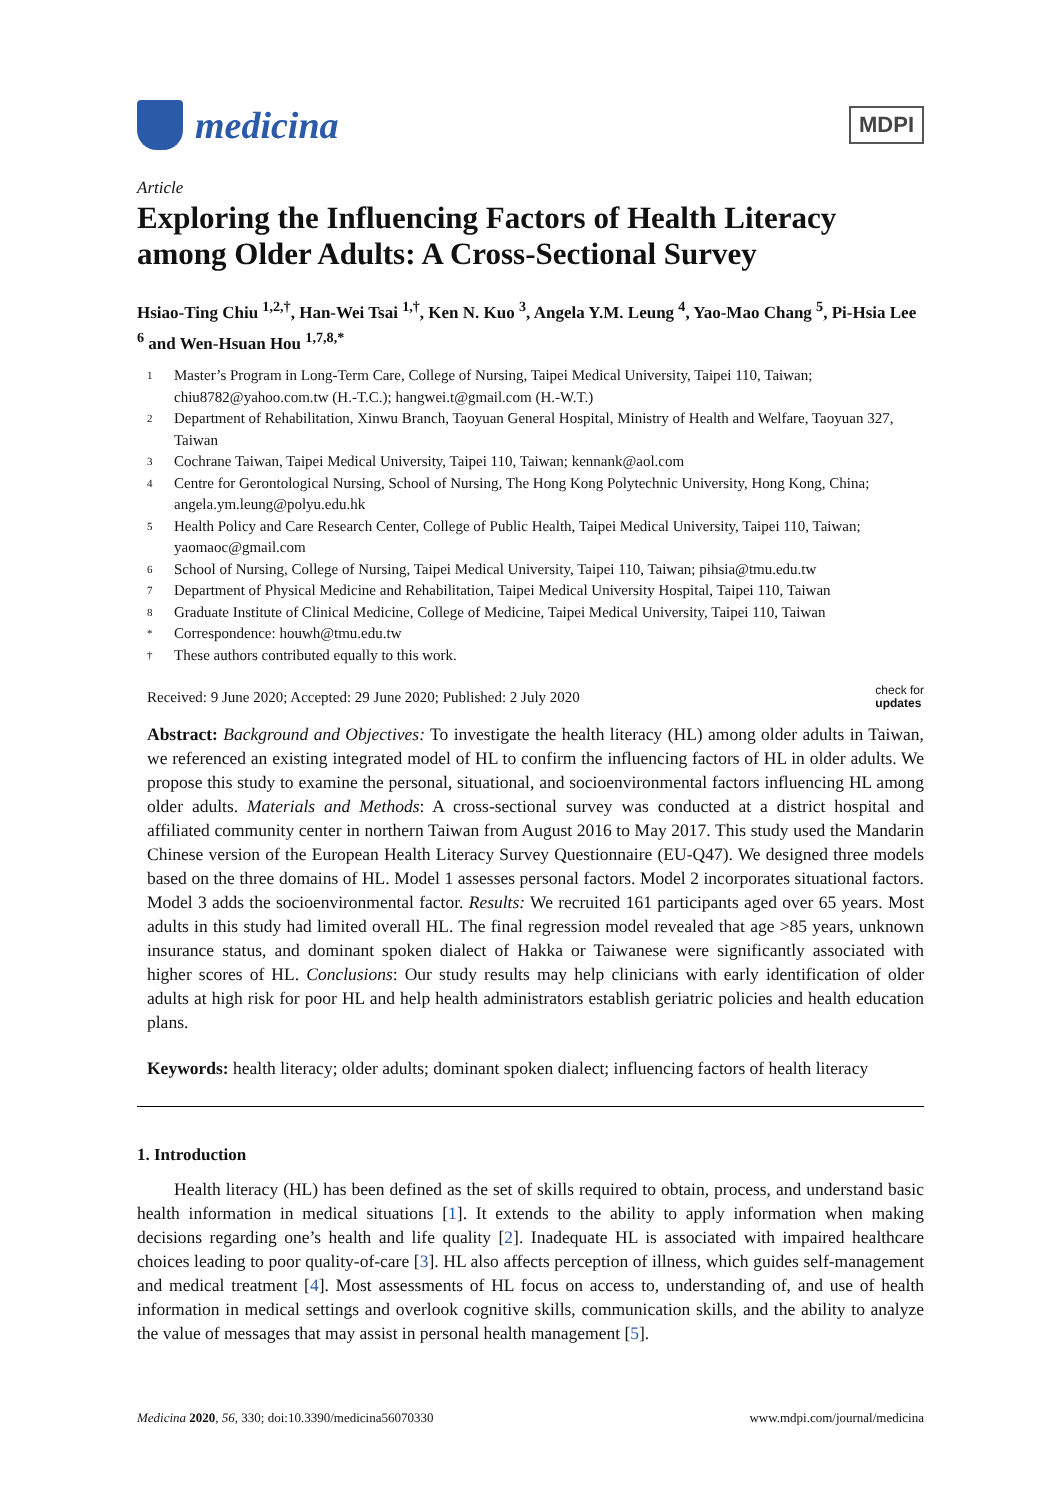medicina
MDPI
Article
Exploring the Influencing Factors of Health Literacy among Older Adults: A Cross-Sectional Survey
Hsiao-Ting Chiu <sup>1,2,†</sup>, Han-Wei Tsai <sup>1,†</sup>, Ken N. Kuo <sup>3</sup>, Angela Y.M. Leung <sup>4</sup>, Yao-Mao Chang <sup>5</sup>, Pi-Hsia Lee <sup>6</sup> and Wen-Hsuan Hou <sup>1,7,8,*</sup>
1 Master’s Program in Long-Term Care, College of Nursing, Taipei Medical University, Taipei 110, Taiwan; chiu8782@yahoo.com.tw (H.-T.C.); hangwei.t@gmail.com (H.-W.T.)
2 Department of Rehabilitation, Xinwu Branch, Taoyuan General Hospital, Ministry of Health and Welfare, Taoyuan 327, Taiwan
3 Cochrane Taiwan, Taipei Medical University, Taipei 110, Taiwan; kennank@aol.com
4 Centre for Gerontological Nursing, School of Nursing, The Hong Kong Polytechnic University, Hong Kong, China; angela.ym.leung@polyu.edu.hk
5 Health Policy and Care Research Center, College of Public Health, Taipei Medical University, Taipei 110, Taiwan; yaomaoc@gmail.com
6 School of Nursing, College of Nursing, Taipei Medical University, Taipei 110, Taiwan; pihsia@tmu.edu.tw
7 Department of Physical Medicine and Rehabilitation, Taipei Medical University Hospital, Taipei 110, Taiwan
8 Graduate Institute of Clinical Medicine, College of Medicine, Taipei Medical University, Taipei 110, Taiwan
* Correspondence: houwh@tmu.edu.tw
† These authors contributed equally to this work.
Received: 9 June 2020; Accepted: 29 June 2020; Published: 2 July 2020 check for
updates
Abstract: Background and Objectives: To investigate the health literacy (HL) among older adults in Taiwan, we referenced an existing integrated model of HL to confirm the influencing factors of HL in older adults. We propose this study to examine the personal, situational, and socioenvironmental factors influencing HL among older adults. Materials and Methods: A cross-sectional survey was conducted at a district hospital and affiliated community center in northern Taiwan from August 2016 to May 2017. This study used the Mandarin Chinese version of the European Health Literacy Survey Questionnaire (EU-Q47). We designed three models based on the three domains of HL. Model 1 assesses personal factors. Model 2 incorporates situational factors. Model 3 adds the socioenvironmental factor. Results: We recruited 161 participants aged over 65 years. Most adults in this study had limited overall HL. The final regression model revealed that age >85 years, unknown insurance status, and dominant spoken dialect of Hakka or Taiwanese were significantly associated with higher scores of HL. Conclusions: Our study results may help clinicians with early identification of older adults at high risk for poor HL and help health administrators establish geriatric policies and health education plans.
Keywords: health literacy; older adults; dominant spoken dialect; influencing factors of health literacy
1. Introduction
Health literacy (HL) has been defined as the set of skills required to obtain, process, and understand basic health information in medical situations [1]. It extends to the ability to apply information when making decisions regarding one’s health and life quality [2]. Inadequate HL is associated with impaired healthcare choices leading to poor quality-of-care [3]. HL also affects perception of illness, which guides self-management and medical treatment [4]. Most assessments of HL focus on access to, understanding of, and use of health information in medical settings and overlook cognitive skills, communication skills, and the ability to analyze the value of messages that may assist in personal health management [5].
Medicina 2020, 56, 330; doi:10.3390/medicina56070330 www.mdpi.com/journal/medicina